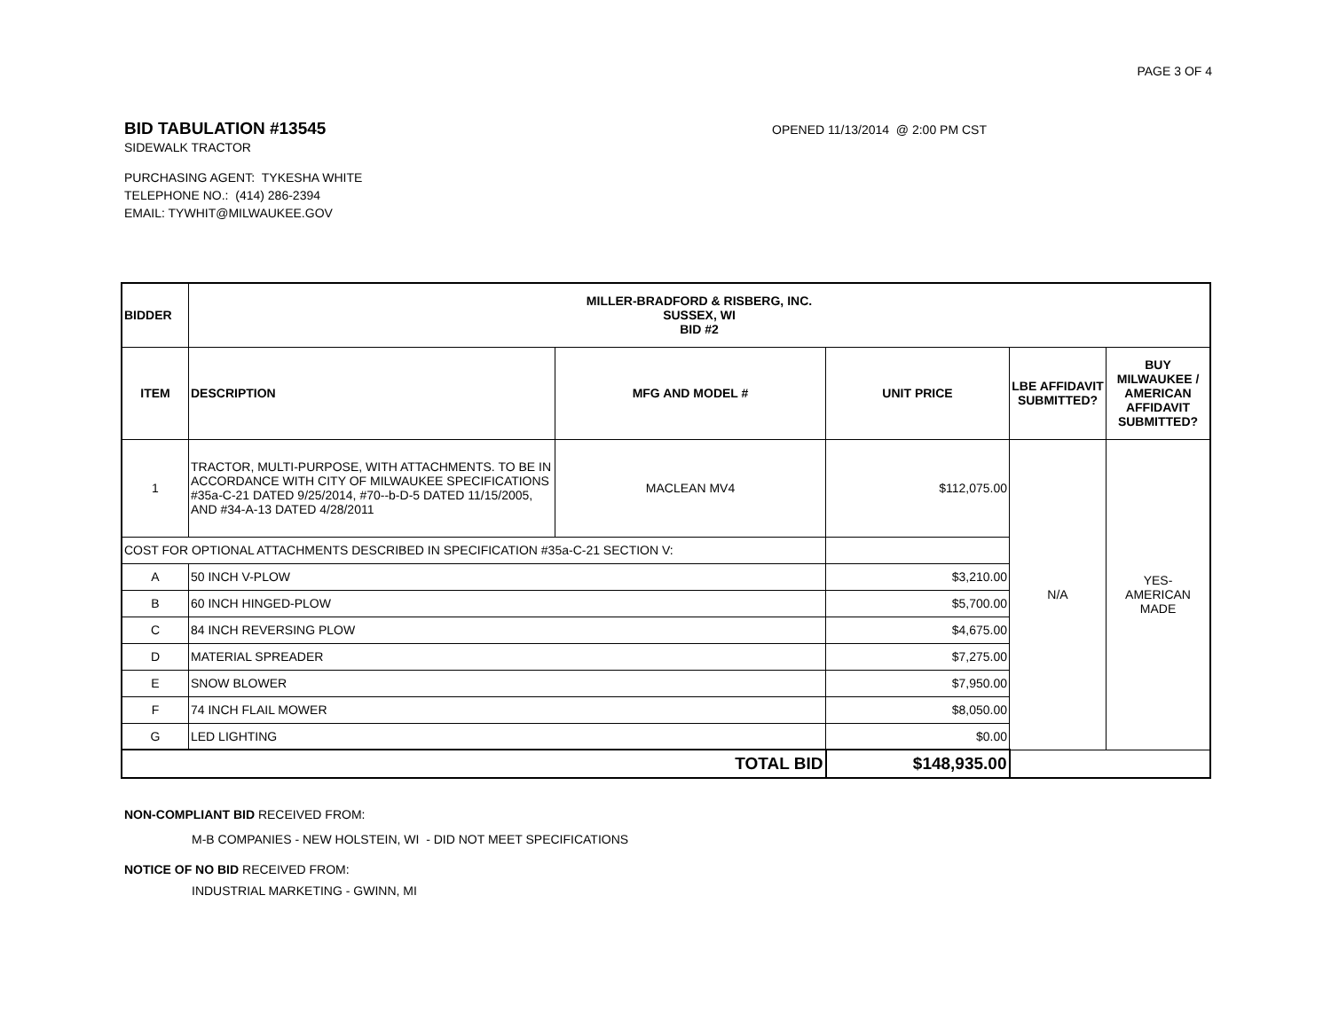PAGE 3 OF 4
BID TABULATION #13545
OPENED 11/13/2014 @ 2:00 PM CST
SIDEWALK TRACTOR
PURCHASING AGENT: TYKESHA WHITE
TELEPHONE NO.: (414) 286-2394
EMAIL: TYWHIT@MILWAUKEE.GOV
| BIDDER | MILLER-BRADFORD & RISBERG, INC. SUSSEX, WI BID #2 | | | | |
| --- | --- | --- | --- | --- | --- |
| ITEM | DESCRIPTION | MFG AND MODEL # | UNIT PRICE | LBE AFFIDAVIT SUBMITTED? | BUY MILWAUKEE / AMERICAN AFFIDAVIT SUBMITTED? |
| 1 | TRACTOR, MULTI-PURPOSE, WITH ATTACHMENTS. TO BE IN ACCORDANCE WITH CITY OF MILWAUKEE SPECIFICATIONS #35a-C-21 DATED 9/25/2014, #70--b-D-5 DATED 11/15/2005, AND #34-A-13 DATED 4/28/2011 | MACLEAN MV4 | $112,075.00 | N/A | YES- AMERICAN MADE |
| COST FOR OPTIONAL ATTACHMENTS DESCRIBED IN SPECIFICATION #35a-C-21 SECTION V: | | | | | |
| A | 50 INCH V-PLOW | | $3,210.00 | | |
| B | 60 INCH HINGED-PLOW | | $5,700.00 | | |
| C | 84 INCH REVERSING PLOW | | $4,675.00 | | |
| D | MATERIAL SPREADER | | $7,275.00 | | |
| E | SNOW BLOWER | | $7,950.00 | | |
| F | 74 INCH FLAIL MOWER | | $8,050.00 | | |
| G | LED LIGHTING | | $0.00 | | |
| TOTAL BID | | | $148,935.00 | | |
NON-COMPLIANT BID RECEIVED FROM:
M-B COMPANIES - NEW HOLSTEIN, WI - DID NOT MEET SPECIFICATIONS
NOTICE OF NO BID RECEIVED FROM:
INDUSTRIAL MARKETING - GWINN, MI